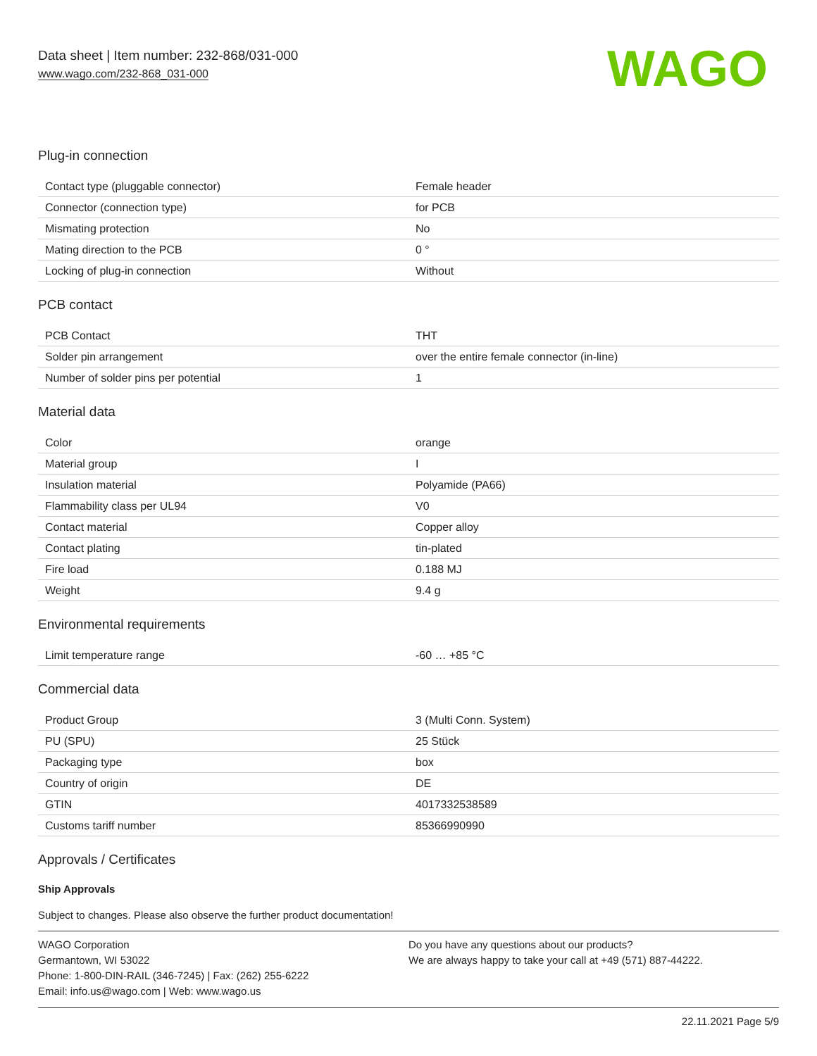Data sheet | Item number: 232-868/031-000
www.wago.com/232-868_031-000
WAGO
Plug-in connection
| Contact type (pluggable connector) | Female header |
| Connector (connection type) | for PCB |
| Mismating protection | No |
| Mating direction to the PCB | 0 ° |
| Locking of plug-in connection | Without |
PCB contact
| PCB Contact | THT |
| Solder pin arrangement | over the entire female connector (in-line) |
| Number of solder pins per potential | 1 |
Material data
| Color | orange |
| Material group | I |
| Insulation material | Polyamide (PA66) |
| Flammability class per UL94 | V0 |
| Contact material | Copper alloy |
| Contact plating | tin-plated |
| Fire load | 0.188 MJ |
| Weight | 9.4 g |
Environmental requirements
| Limit temperature range | -60 … +85 °C |
Commercial data
| Product Group | 3 (Multi Conn. System) |
| PU (SPU) | 25 Stück |
| Packaging type | box |
| Country of origin | DE |
| GTIN | 4017332538589 |
| Customs tariff number | 85366990990 |
Approvals / Certificates
Ship Approvals
Subject to changes. Please also observe the further product documentation!
WAGO Corporation
Germantown, WI 53022
Phone: 1-800-DIN-RAIL (346-7245) | Fax: (262) 255-6222
Email: info.us@wago.com | Web: www.wago.us
Do you have any questions about our products?
We are always happy to take your call at +49 (571) 887-44222.
22.11.2021 Page 5/9